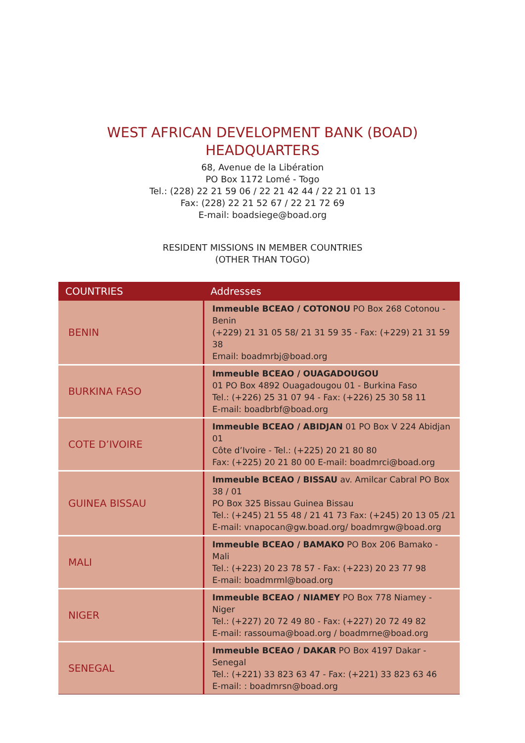WEST AFRICAN DEVELOPMENT BANK (BOAD)
HEADQUARTERS
68, Avenue de la Libération
PO Box 1172 Lomé - Togo
Tel.: (228) 22 21 59 06 / 22 21 42 44 / 22 21 01 13
Fax: (228) 22 21 52 67 / 22 21 72 69
E-mail: boadsiege@boad.org
RESIDENT MISSIONS IN MEMBER COUNTRIES
(OTHER THAN TOGO)
| COUNTRIES | Addresses |
| --- | --- |
| BENIN | Immeuble BCEAO / COTONOU PO Box 268 Cotonou - Benin (+229) 21 31 05 58/ 21 31 59 35 - Fax: (+229) 21 31 59 38 Email: boadmrbj@boad.org |
| BURKINA FASO | Immeuble BCEAO / OUAGADOUGOU 01 PO Box 4892 Ouagadougou 01 - Burkina Faso Tel.: (+226) 25 31 07 94 - Fax: (+226) 25 30 58 11 E-mail: boadbrbf@boad.org |
| COTE D’IVOIRE | Immeuble BCEAO / ABIDJAN 01 PO Box V 224 Abidjan 01 Côte d’Ivoire - Tel.: (+225) 20 21 80 80 Fax: (+225) 20 21 80 00 E-mail: boadmrci@boad.org |
| GUINEA BISSAU | Immeuble BCEAO / BISSAU av. Amilcar Cabral PO Box 38 / 01 PO Box 325 Bissau Guinea Bissau Tel.: (+245) 21 55 48 / 21 41 73 Fax: (+245) 20 13 05 /21 E-mail: vnapocan@gw.boad.org/ boadmrgw@boad.org |
| MALI | Immeuble BCEAO / BAMAKO PO Box 206 Bamako - Mali Tel.: (+223) 20 23 78 57 - Fax: (+223) 20 23 77 98 E-mail: boadmrml@boad.org |
| NIGER | Immeuble BCEAO / NIAMEY PO Box 778 Niamey - Niger Tel.: (+227) 20 72 49 80 - Fax: (+227) 20 72 49 82 E-mail: rassouma@boad.org / boadmrne@boad.org |
| SENEGAL | Immeuble BCEAO / DAKAR PO Box 4197 Dakar - Senegal Tel.: (+221) 33 823 63 47 - Fax: (+221) 33 823 63 46 E-mail: : boadmrsn@boad.org |